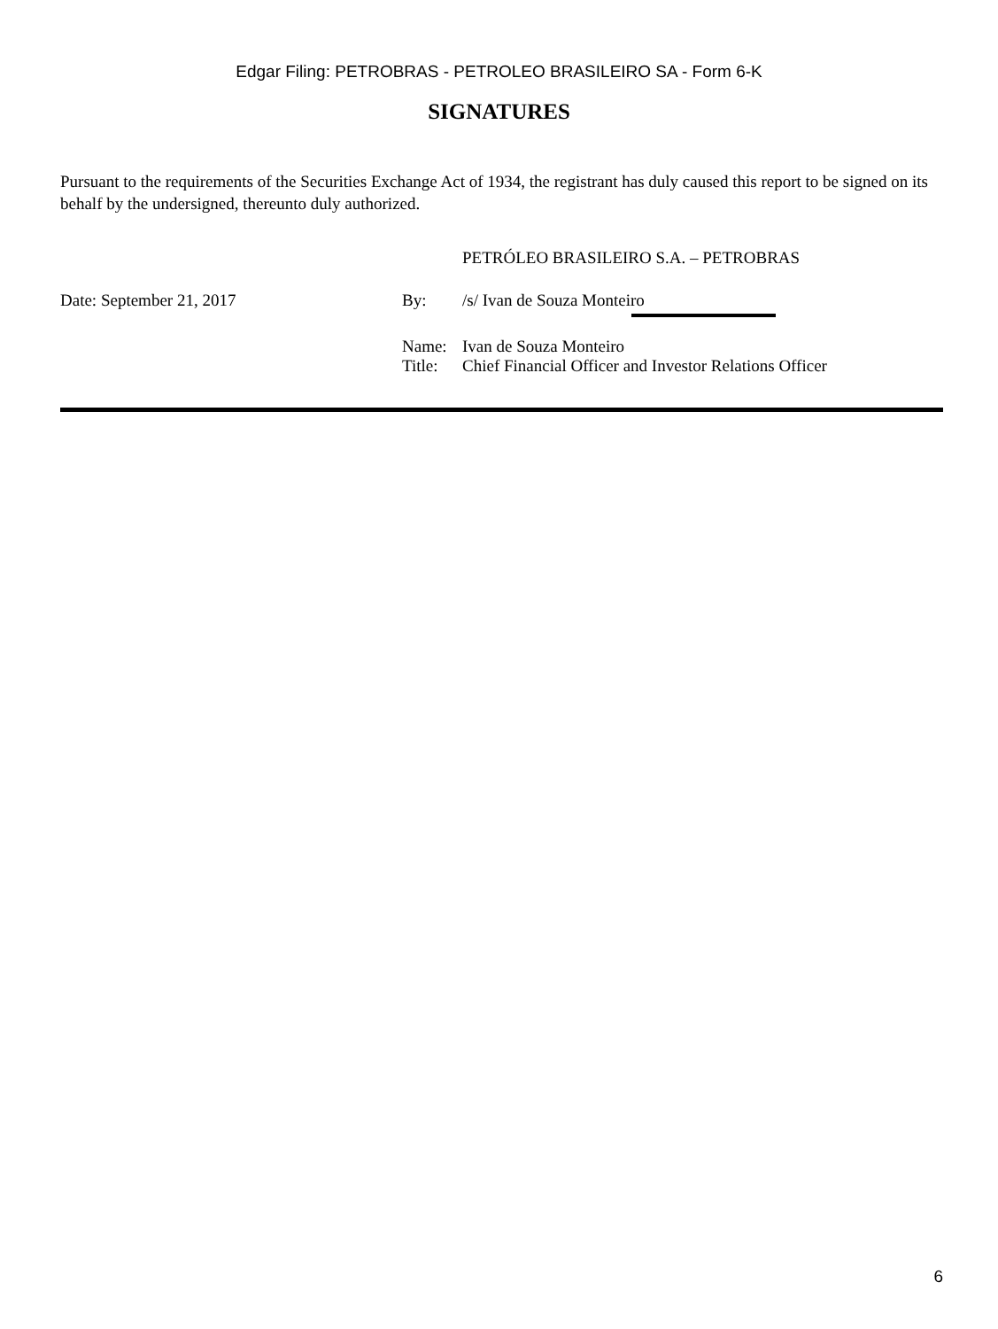Edgar Filing: PETROBRAS - PETROLEO BRASILEIRO SA - Form 6-K
SIGNATURES
Pursuant to the requirements of the Securities Exchange Act of 1934, the registrant has duly caused this report to be signed on its behalf by the undersigned, thereunto duly authorized.
PETRÓLEO BRASILEIRO S.A. – PETROBRAS
Date: September 21, 2017 By: /s/ Ivan de Souza Monteiro
Name: Ivan de Souza Monteiro
Title:
Chief Financial Officer and Investor Relations Officer
6